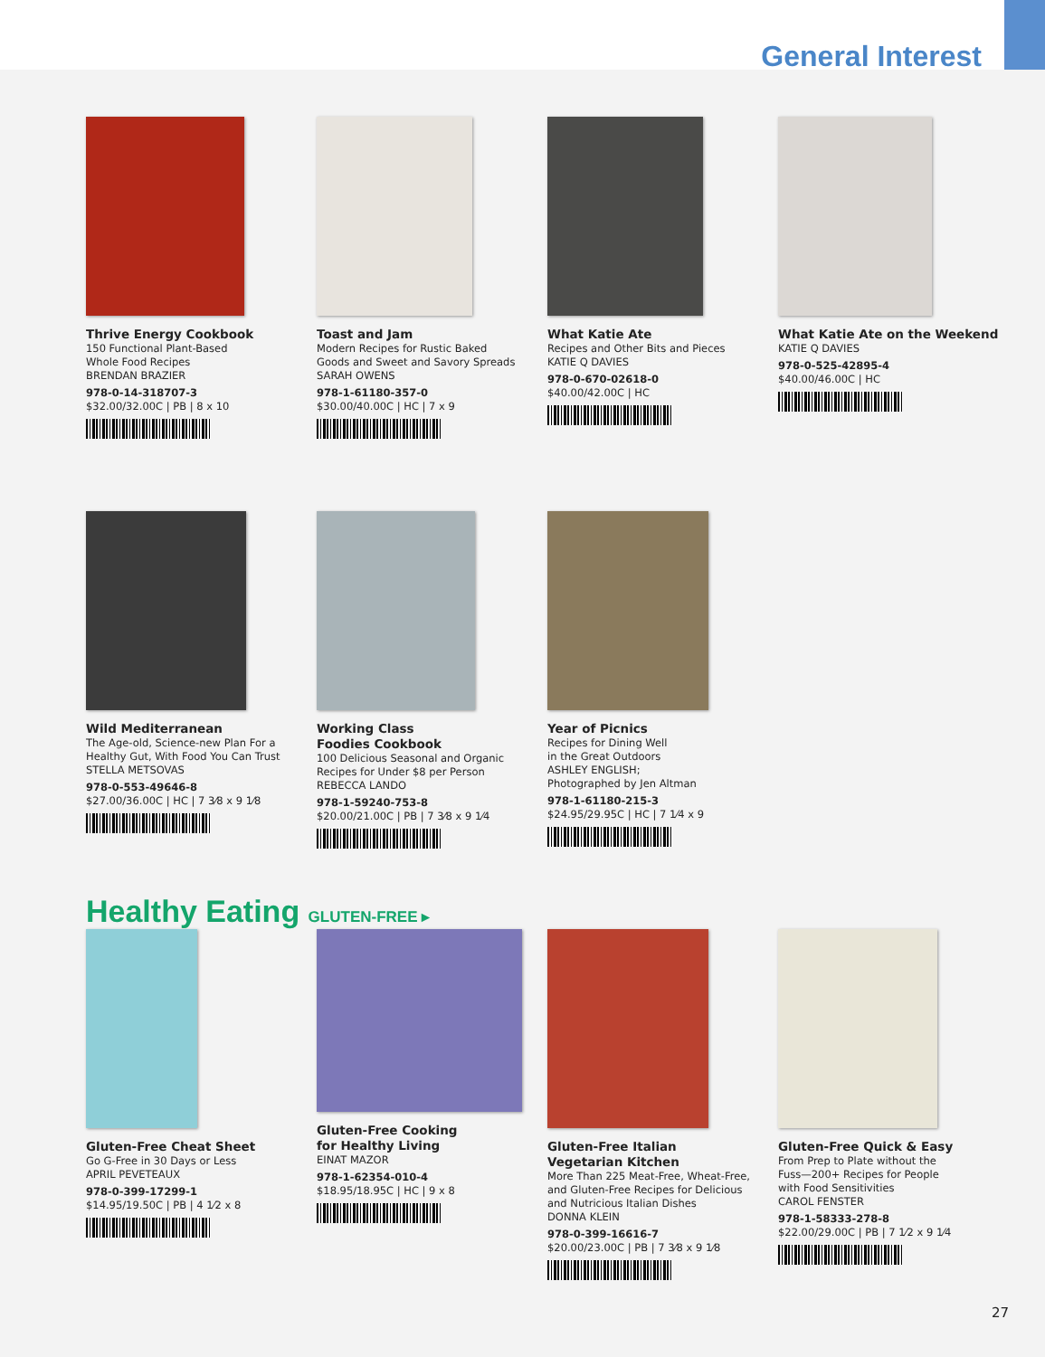General Interest
Thrive Energy Cookbook
150 Functional Plant-Based
Whole Food Recipes
BRENDAN BRAZIER
978-0-14-318707-3
$32.00/32.00C | PB | 8 x 10
Toast and Jam
Modern Recipes for Rustic Baked
Goods and Sweet and Savory Spreads
SARAH OWENS
978-1-61180-357-0
$30.00/40.00C | HC | 7 x 9
What Katie Ate
Recipes and Other Bits and Pieces
KATIE Q DAVIES
978-0-670-02618-0
$40.00/42.00C | HC
What Katie Ate on the Weekend
KATIE Q DAVIES
978-0-525-42895-4
$40.00/46.00C | HC
Wild Mediterranean
The Age-old, Science-new Plan For a
Healthy Gut, With Food You Can Trust
STELLA METSOVAS
978-0-553-49646-8
$27.00/36.00C | HC | 7 3⁄8 x 9 1⁄8
Working Class
Foodies Cookbook
100 Delicious Seasonal and Organic
Recipes for Under $8 per Person
REBECCA LANDO
978-1-59240-753-8
$20.00/21.00C | PB | 7 3⁄8 x 9 1⁄4
Year of Picnics
Recipes for Dining Well
in the Great Outdoors
ASHLEY ENGLISH;
Photographed by Jen Altman
978-1-61180-215-3
$24.95/29.95C | HC | 7 1⁄4 x 9
Healthy Eating GLUTEN-FREE ▸
Gluten-Free Cheat Sheet
Go G-Free in 30 Days or Less
APRIL PEVETEAUX
978-0-399-17299-1
$14.95/19.50C | PB | 4 1⁄2 x 8
Gluten-Free Cooking
for Healthy Living
EINAT MAZOR
978-1-62354-010-4
$18.95/18.95C | HC | 9 x 8
Gluten-Free Italian
Vegetarian Kitchen
More Than 225 Meat-Free, Wheat-Free,
and Gluten-Free Recipes for Delicious
and Nutricious Italian Dishes
DONNA KLEIN
978-0-399-16616-7
$20.00/23.00C | PB | 7 3⁄8 x 9 1⁄8
Gluten-Free Quick & Easy
From Prep to Plate without the
Fuss—200+ Recipes for People
with Food Sensitivities
CAROL FENSTER
978-1-58333-278-8
$22.00/29.00C | PB | 7 1⁄2 x 9 1⁄4
27